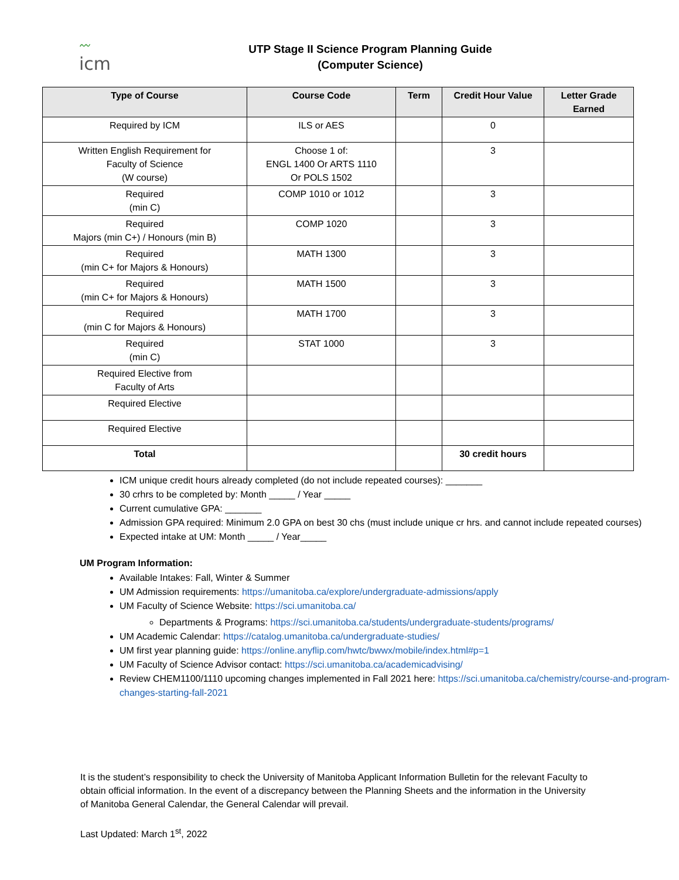〰
icm
UTP Stage II Science Program Planning Guide
(Computer Science)
| Type of Course | Course Code | Term | Credit Hour Value | Letter Grade Earned |
| --- | --- | --- | --- | --- |
| Required by ICM | ILS or AES | | 0 | |
| Written English Requirement for Faculty of Science (W course) | Choose 1 of: ENGL 1400 Or ARTS 1110 Or POLS 1502 | | 3 | |
| Required (min C) | COMP 1010 or 1012 | | 3 | |
| Required Majors (min C+) / Honours (min B) | COMP 1020 | | 3 | |
| Required (min C+ for Majors & Honours) | MATH 1300 | | 3 | |
| Required (min C+ for Majors & Honours) | MATH 1500 | | 3 | |
| Required (min C for Majors & Honours) | MATH 1700 | | 3 | |
| Required (min C) | STAT 1000 | | 3 | |
| Required Elective from Faculty of Arts | | | | |
| Required Elective | | | | |
| Required Elective | | | | |
| Total | | | 30 credit hours | |
ICM unique credit hours already completed (do not include repeated courses): _______
30 crhrs to be completed by: Month _____ / Year _____
Current cumulative GPA: _______
Admission GPA required: Minimum 2.0 GPA on best 30 chs (must include unique cr hrs. and cannot include repeated courses)
Expected intake at UM: Month _____ / Year_____
UM Program Information:
Available Intakes: Fall, Winter & Summer
UM Admission requirements: https://umanitoba.ca/explore/undergraduate-admissions/apply
UM Faculty of Science Website: https://sci.umanitoba.ca/
Departments & Programs: https://sci.umanitoba.ca/students/undergraduate-students/programs/
UM Academic Calendar: https://catalog.umanitoba.ca/undergraduate-studies/
UM first year planning guide: https://online.anyflip.com/hwtc/bwwx/mobile/index.html#p=1
UM Faculty of Science Advisor contact: https://sci.umanitoba.ca/academicadvising/
Review CHEM1100/1110 upcoming changes implemented in Fall 2021 here: https://sci.umanitoba.ca/chemistry/course-and-program-changes-starting-fall-2021
It is the student’s responsibility to check the University of Manitoba Applicant Information Bulletin for the relevant Faculty to obtain official information. In the event of a discrepancy between the Planning Sheets and the information in the University of Manitoba General Calendar, the General Calendar will prevail.
Last Updated: March 1<sup>st</sup>, 2022